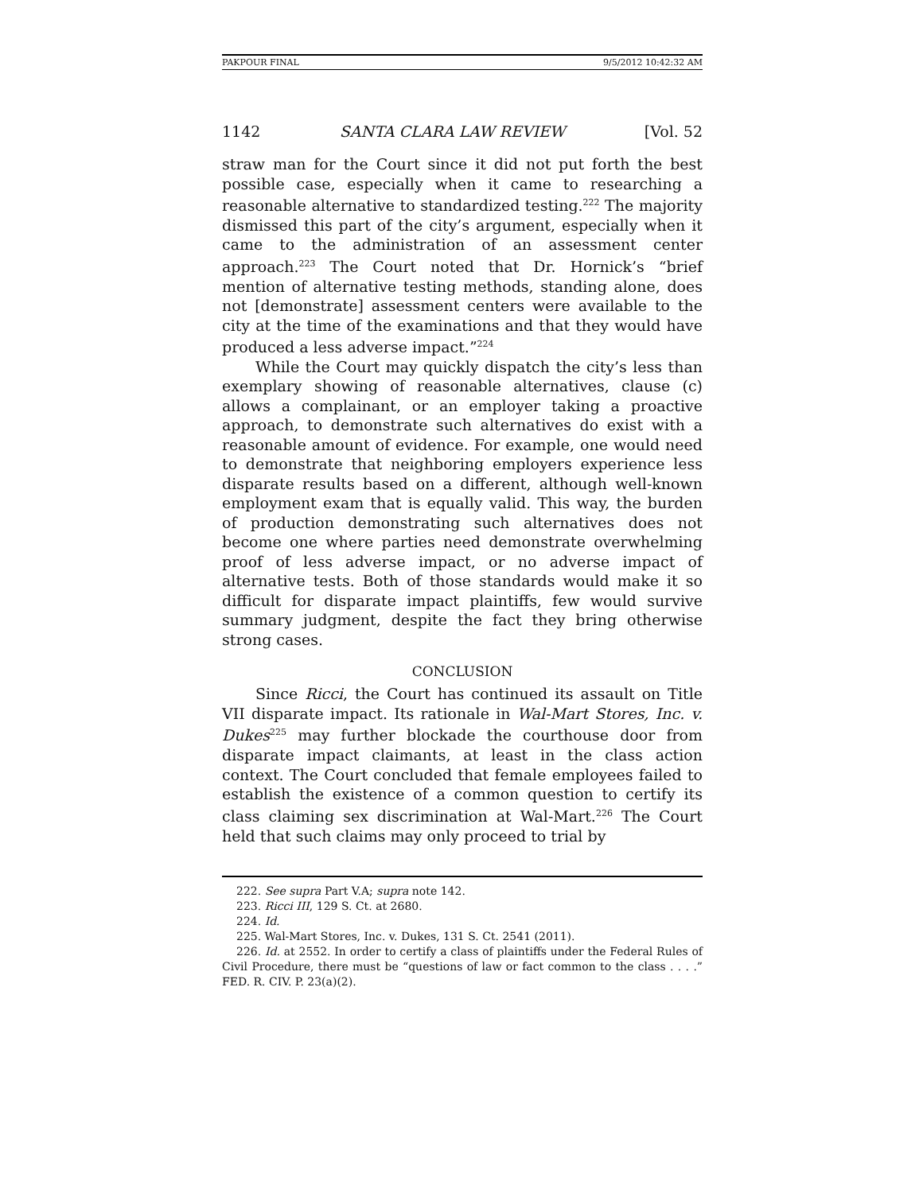PAKPOUR FINAL 9/5/2012 10:42:32 AM
1142 SANTA CLARA LAW REVIEW [Vol. 52
straw man for the Court since it did not put forth the best possible case, especially when it came to researching a reasonable alternative to standardized testing.<sup>222</sup> The majority dismissed this part of the city’s argument, especially when it came to the administration of an assessment center approach.<sup>223</sup> The Court noted that Dr. Hornick’s “brief mention of alternative testing methods, standing alone, does not [demonstrate] assessment centers were available to the city at the time of the examinations and that they would have produced a less adverse impact.”<sup>224</sup>
While the Court may quickly dispatch the city’s less than exemplary showing of reasonable alternatives, clause (c) allows a complainant, or an employer taking a proactive approach, to demonstrate such alternatives do exist with a reasonable amount of evidence. For example, one would need to demonstrate that neighboring employers experience less disparate results based on a different, although well-known employment exam that is equally valid. This way, the burden of production demonstrating such alternatives does not become one where parties need demonstrate overwhelming proof of less adverse impact, or no adverse impact of alternative tests. Both of those standards would make it so difficult for disparate impact plaintiffs, few would survive summary judgment, despite the fact they bring otherwise strong cases.
CONCLUSION
Since Ricci, the Court has continued its assault on Title VII disparate impact. Its rationale in Wal-Mart Stores, Inc. v. Dukes<sup>225</sup> may further blockade the courthouse door from disparate impact claimants, at least in the class action context. The Court concluded that female employees failed to establish the existence of a common question to certify its class claiming sex discrimination at Wal-Mart.<sup>226</sup> The Court held that such claims may only proceed to trial by
222. See supra Part V.A; supra note 142.
223. Ricci III, 129 S. Ct. at 2680.
224. Id.
225. Wal-Mart Stores, Inc. v. Dukes, 131 S. Ct. 2541 (2011).
226. Id. at 2552. In order to certify a class of plaintiffs under the Federal Rules of Civil Procedure, there must be “questions of law or fact common to the class . . . .” FED. R. CIV. P. 23(a)(2).